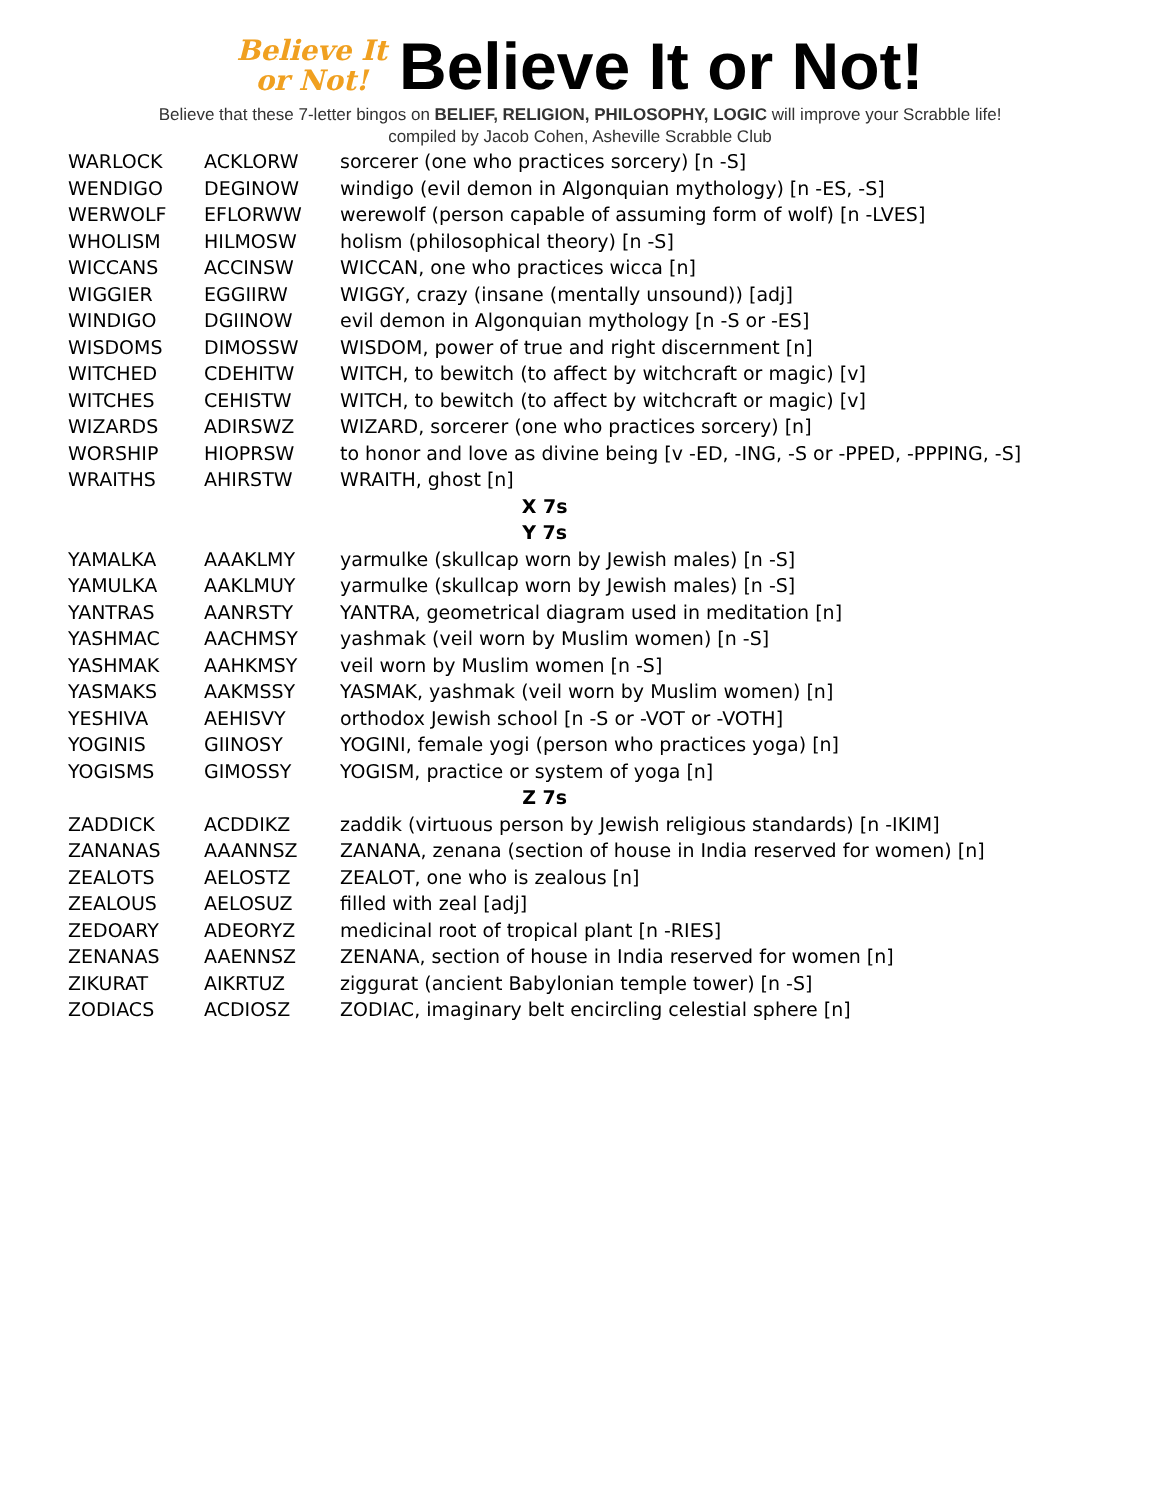Believe It
or Not!
Believe It or Not!
Believe that these 7-letter bingos on BELIEF, RELIGION, PHILOSOPHY, LOGIC will improve your Scrabble life!
compiled by Jacob Cohen, Asheville Scrabble Club
| WARLOCK | ACKLORW | sorcerer (one who practices sorcery) [n -S] |
| WENDIGO | DEGINOW | windigo (evil demon in Algonquian mythology) [n -ES, -S] |
| WERWOLF | EFLORWW | werewolf (person capable of assuming form of wolf) [n -LVES] |
| WHOLISM | HILMOSW | holism (philosophical theory) [n -S] |
| WICCANS | ACCINSW | WICCAN, one who practices wicca [n] |
| WIGGIER | EGGIIRW | WIGGY, crazy (insane (mentally unsound)) [adj] |
| WINDIGO | DGIINOW | evil demon in Algonquian mythology [n -S or -ES] |
| WISDOMS | DIMOSSW | WISDOM, power of true and right discernment [n] |
| WITCHED | CDEHITW | WITCH, to bewitch (to affect by witchcraft or magic) [v] |
| WITCHES | CEHISTW | WITCH, to bewitch (to affect by witchcraft or magic) [v] |
| WIZARDS | ADIRSWZ | WIZARD, sorcerer (one who practices sorcery) [n] |
| WORSHIP | HIOPRSW | to honor and love as divine being [v -ED, -ING, -S or -PPED, -PPPING, -S] |
| WRAITHS | AHIRSTW | WRAITH, ghost [n] |
| X 7s | | |
| Y 7s | | |
| YAMALKA | AAAKLMY | yarmulke (skullcap worn by Jewish males) [n -S] |
| YAMULKA | AAKLMUY | yarmulke (skullcap worn by Jewish males) [n -S] |
| YANTRAS | AANRSTY | YANTRA, geometrical diagram used in meditation [n] |
| YASHMAC | AACHMSY | yashmak (veil worn by Muslim women) [n -S] |
| YASHMAK | AAHKMSY | veil worn by Muslim women [n -S] |
| YASMAKS | AAKMSSY | YASMAK, yashmak (veil worn by Muslim women) [n] |
| YESHIVA | AEHISVY | orthodox Jewish school [n -S or -VOT or -VOTH] |
| YOGINIS | GIINOSY | YOGINI, female yogi (person who practices yoga) [n] |
| YOGISMS | GIMOSSY | YOGISM, practice or system of yoga [n] |
| Z 7s | | |
| ZADDICK | ACDDIKZ | zaddik (virtuous person by Jewish religious standards) [n -IKIM] |
| ZANANAS | AAANNSZ | ZANANA, zenana (section of house in India reserved for women) [n] |
| ZEALOTS | AELOSTZ | ZEALOT, one who is zealous [n] |
| ZEALOUS | AELOSUZ | filled with zeal [adj] |
| ZEDOARY | ADEORYZ | medicinal root of tropical plant [n -RIES] |
| ZENANAS | AAENNSZ | ZENANA, section of house in India reserved for women [n] |
| ZIKURAT | AIKRTUZ | ziggurat (ancient Babylonian temple tower) [n -S] |
| ZODIACS | ACDIOSZ | ZODIAC, imaginary belt encircling celestial sphere [n] |